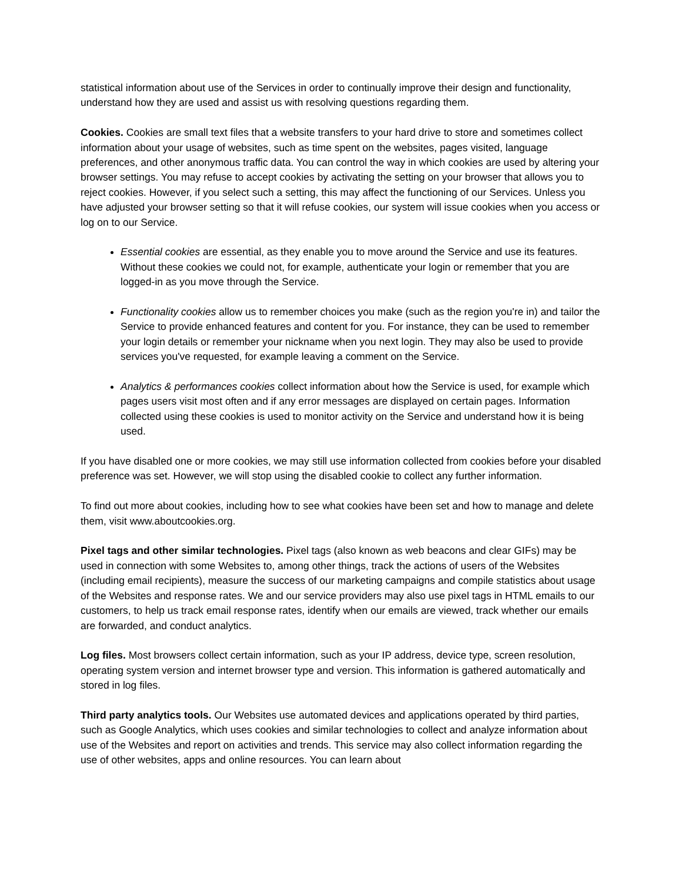statistical information about use of the Services in order to continually improve their design and functionality, understand how they are used and assist us with resolving questions regarding them.
Cookies. Cookies are small text files that a website transfers to your hard drive to store and sometimes collect information about your usage of websites, such as time spent on the websites, pages visited, language preferences, and other anonymous traffic data. You can control the way in which cookies are used by altering your browser settings. You may refuse to accept cookies by activating the setting on your browser that allows you to reject cookies. However, if you select such a setting, this may affect the functioning of our Services. Unless you have adjusted your browser setting so that it will refuse cookies, our system will issue cookies when you access or log on to our Service.
Essential cookies are essential, as they enable you to move around the Service and use its features. Without these cookies we could not, for example, authenticate your login or remember that you are logged-in as you move through the Service.
Functionality cookies allow us to remember choices you make (such as the region you're in) and tailor the Service to provide enhanced features and content for you. For instance, they can be used to remember your login details or remember your nickname when you next login. They may also be used to provide services you've requested, for example leaving a comment on the Service.
Analytics & performances cookies collect information about how the Service is used, for example which pages users visit most often and if any error messages are displayed on certain pages. Information collected using these cookies is used to monitor activity on the Service and understand how it is being used.
If you have disabled one or more cookies, we may still use information collected from cookies before your disabled preference was set. However, we will stop using the disabled cookie to collect any further information.
To find out more about cookies, including how to see what cookies have been set and how to manage and delete them, visit www.aboutcookies.org.
Pixel tags and other similar technologies. Pixel tags (also known as web beacons and clear GIFs) may be used in connection with some Websites to, among other things, track the actions of users of the Websites (including email recipients), measure the success of our marketing campaigns and compile statistics about usage of the Websites and response rates. We and our service providers may also use pixel tags in HTML emails to our customers, to help us track email response rates, identify when our emails are viewed, track whether our emails are forwarded, and conduct analytics.
Log files. Most browsers collect certain information, such as your IP address, device type, screen resolution, operating system version and internet browser type and version. This information is gathered automatically and stored in log files.
Third party analytics tools. Our Websites use automated devices and applications operated by third parties, such as Google Analytics, which uses cookies and similar technologies to collect and analyze information about use of the Websites and report on activities and trends. This service may also collect information regarding the use of other websites, apps and online resources. You can learn about